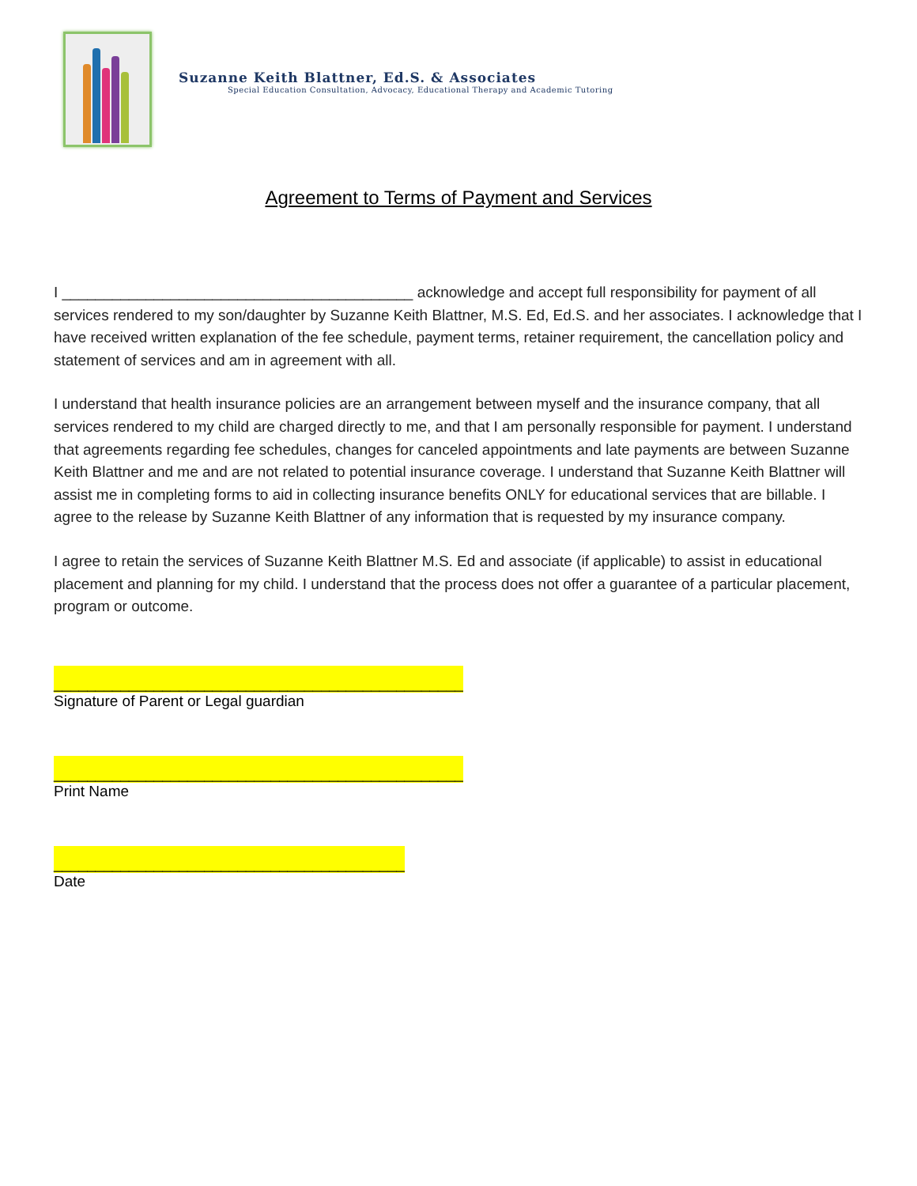Suzanne Keith Blattner, Ed.S. & Associates
Special Education Consultation, Advocacy, Educational Therapy and Academic Tutoring
Agreement to Terms of Payment and Services
I __________________________________________ acknowledge and accept full responsibility for payment of all services rendered to my son/daughter by Suzanne Keith Blattner, M.S. Ed, Ed.S. and her associates. I acknowledge that I have received written explanation of the fee schedule, payment terms, retainer requirement, the cancellation policy and statement of services and am in agreement with all.
I understand that health insurance policies are an arrangement between myself and the insurance company, that all services rendered to my child are charged directly to me, and that I am personally responsible for payment. I understand that agreements regarding fee schedules, changes for canceled appointments and late payments are between Suzanne Keith Blattner and me and are not related to potential insurance coverage. I understand that Suzanne Keith Blattner will assist me in completing forms to aid in collecting insurance benefits ONLY for educational services that are billable. I agree to the release by Suzanne Keith Blattner of any information that is requested by my insurance company.
I agree to retain the services of Suzanne Keith Blattner M.S. Ed and associate (if applicable) to assist in educational placement and planning for my child. I understand that the process does not offer a guarantee of a particular placement, program or outcome.
_________________________________________________
Signature of Parent or Legal guardian
_________________________________________________
Print Name
__________________________________________
Date